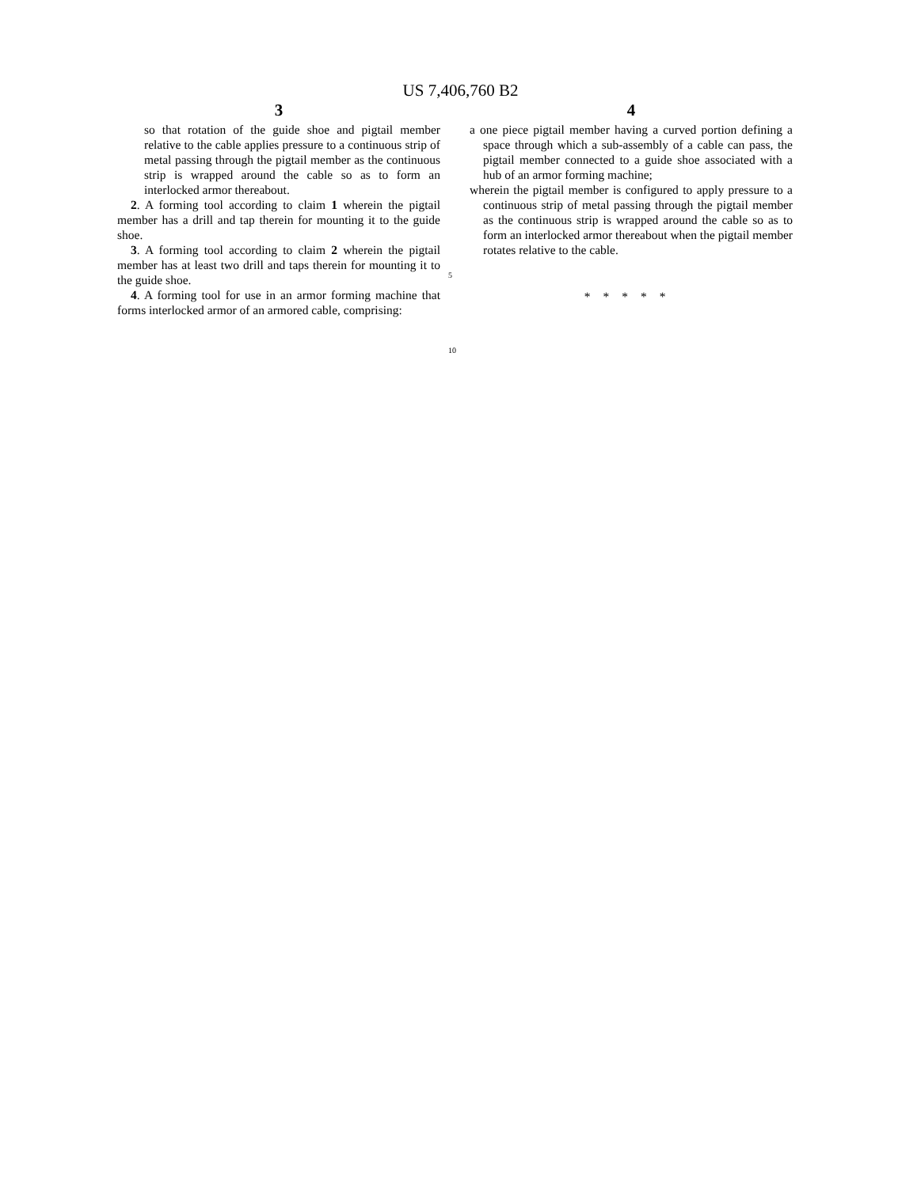US 7,406,760 B2
3
so that rotation of the guide shoe and pigtail member relative to the cable applies pressure to a continuous strip of metal passing through the pigtail member as the continuous strip is wrapped around the cable so as to form an interlocked armor thereabout.
2. A forming tool according to claim 1 wherein the pigtail member has a drill and tap therein for mounting it to the guide shoe.
3. A forming tool according to claim 2 wherein the pigtail member has at least two drill and taps therein for mounting it to the guide shoe.
4. A forming tool for use in an armor forming machine that forms interlocked armor of an armored cable, comprising:
5
10
4
a one piece pigtail member having a curved portion defining a space through which a sub-assembly of a cable can pass, the pigtail member connected to a guide shoe associated with a hub of an armor forming machine;
wherein the pigtail member is configured to apply pressure to a continuous strip of metal passing through the pigtail member as the continuous strip is wrapped around the cable so as to form an interlocked armor thereabout when the pigtail member rotates relative to the cable.
*****